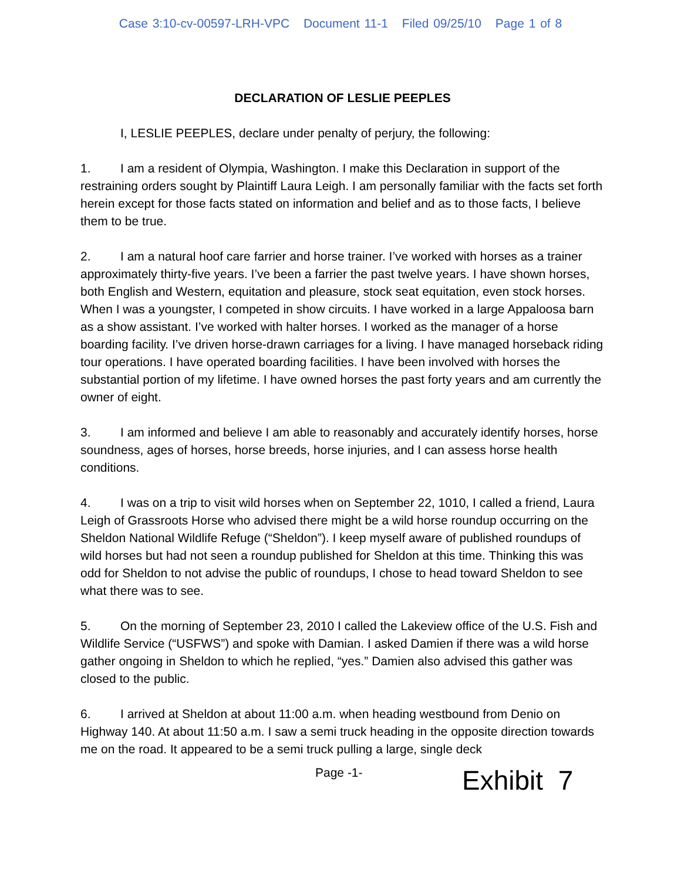Case 3:10-cv-00597-LRH-VPC Document 11-1 Filed 09/25/10 Page 1 of 8
DECLARATION OF LESLIE PEEPLES
I, LESLIE PEEPLES, declare under penalty of perjury, the following:
1. I am a resident of Olympia, Washington. I make this Declaration in support of the restraining orders sought by Plaintiff Laura Leigh. I am personally familiar with the facts set forth herein except for those facts stated on information and belief and as to those facts, I believe them to be true.
2. I am a natural hoof care farrier and horse trainer. I’ve worked with horses as a trainer approximately thirty-five years. I’ve been a farrier the past twelve years. I have shown horses, both English and Western, equitation and pleasure, stock seat equitation, even stock horses. When I was a youngster, I competed in show circuits. I have worked in a large Appaloosa barn as a show assistant. I’ve worked with halter horses. I worked as the manager of a horse boarding facility. I’ve driven horse-drawn carriages for a living. I have managed horseback riding tour operations. I have operated boarding facilities. I have been involved with horses the substantial portion of my lifetime. I have owned horses the past forty years and am currently the owner of eight.
3. I am informed and believe I am able to reasonably and accurately identify horses, horse soundness, ages of horses, horse breeds, horse injuries, and I can assess horse health conditions.
4. I was on a trip to visit wild horses when on September 22, 1010, I called a friend, Laura Leigh of Grassroots Horse who advised there might be a wild horse roundup occurring on the Sheldon National Wildlife Refuge (“Sheldon”). I keep myself aware of published roundups of wild horses but had not seen a roundup published for Sheldon at this time. Thinking this was odd for Sheldon to not advise the public of roundups, I chose to head toward Sheldon to see what there was to see.
5. On the morning of September 23, 2010 I called the Lakeview office of the U.S. Fish and Wildlife Service (“USFWS”) and spoke with Damian. I asked Damien if there was a wild horse gather ongoing in Sheldon to which he replied, “yes.” Damien also advised this gather was closed to the public.
6. I arrived at Sheldon at about 11:00 a.m. when heading westbound from Denio on Highway 140. At about 11:50 a.m. I saw a semi truck heading in the opposite direction towards me on the road. It appeared to be a semi truck pulling a large, single deck
Page -1-
Exhibit 7